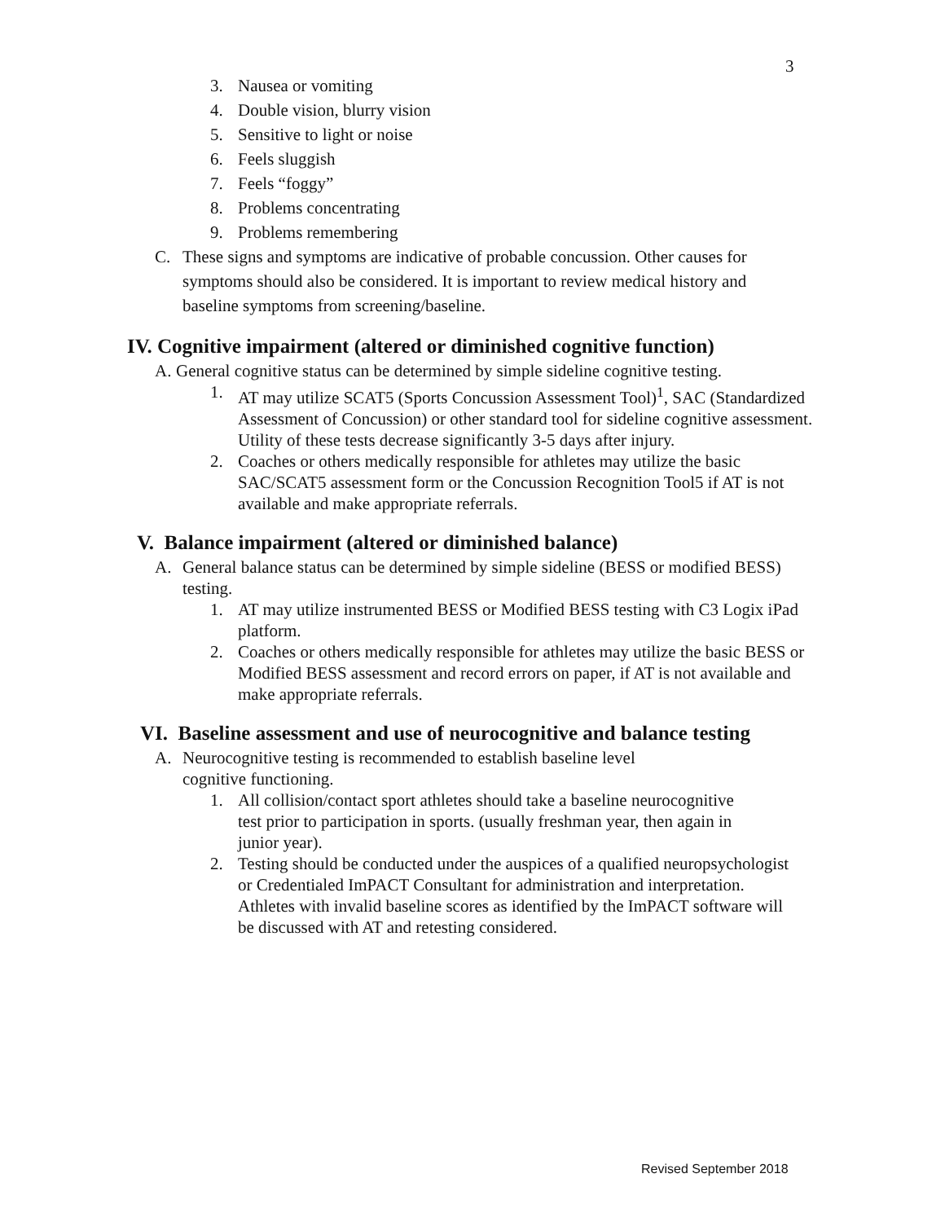3
3. Nausea or vomiting
4. Double vision, blurry vision
5. Sensitive to light or noise
6. Feels sluggish
7. Feels “foggy”
8. Problems concentrating
9. Problems remembering
C. These signs and symptoms are indicative of probable concussion. Other causes for symptoms should also be considered. It is important to review medical history and baseline symptoms from screening/baseline.
IV. Cognitive impairment (altered or diminished cognitive function)
A. General cognitive status can be determined by simple sideline cognitive testing.
1. AT may utilize SCAT5 (Sports Concussion Assessment Tool)<sup>1</sup>, SAC (Standardized Assessment of Concussion) or other standard tool for sideline cognitive assessment. Utility of these tests decrease significantly 3-5 days after injury.
2. Coaches or others medically responsible for athletes may utilize the basic SAC/SCAT5 assessment form or the Concussion Recognition Tool5 if AT is not available and make appropriate referrals.
V. Balance impairment (altered or diminished balance)
A. General balance status can be determined by simple sideline (BESS or modified BESS) testing.
1. AT may utilize instrumented BESS or Modified BESS testing with C3 Logix iPad platform.
2. Coaches or others medically responsible for athletes may utilize the basic BESS or Modified BESS assessment and record errors on paper, if AT is not available and make appropriate referrals.
VI. Baseline assessment and use of neurocognitive and balance testing
A. Neurocognitive testing is recommended to establish baseline level cognitive functioning.
1. All collision/contact sport athletes should take a baseline neurocognitive test prior to participation in sports. (usually freshman year, then again in junior year).
2. Testing should be conducted under the auspices of a qualified neuropsychologist or Credentialed ImPACT Consultant for administration and interpretation. Athletes with invalid baseline scores as identified by the ImPACT software will be discussed with AT and retesting considered.
Revised September 2018